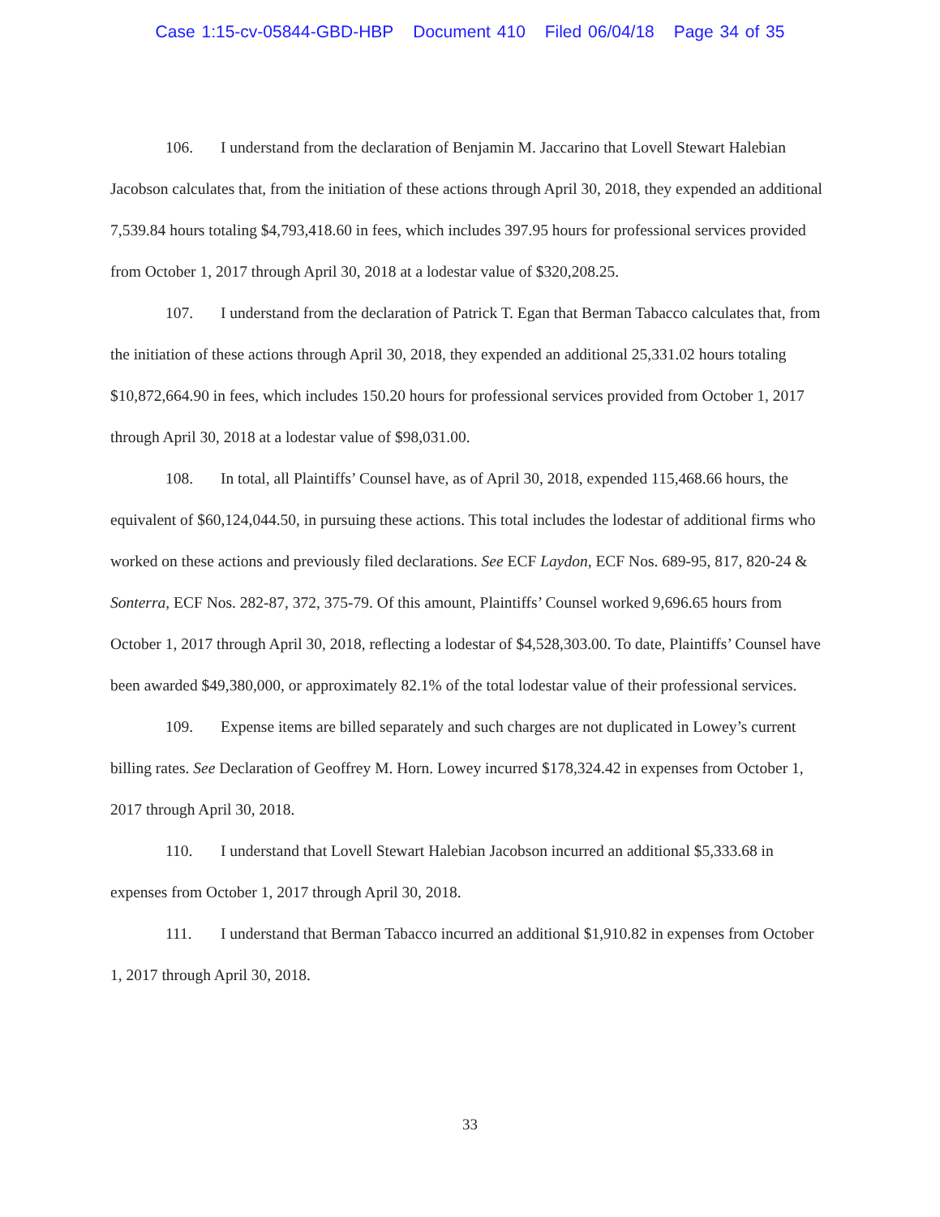Case 1:15-cv-05844-GBD-HBP Document 410 Filed 06/04/18 Page 34 of 35
106. I understand from the declaration of Benjamin M. Jaccarino that Lovell Stewart Halebian Jacobson calculates that, from the initiation of these actions through April 30, 2018, they expended an additional 7,539.84 hours totaling $4,793,418.60 in fees, which includes 397.95 hours for professional services provided from October 1, 2017 through April 30, 2018 at a lodestar value of $320,208.25.
107. I understand from the declaration of Patrick T. Egan that Berman Tabacco calculates that, from the initiation of these actions through April 30, 2018, they expended an additional 25,331.02 hours totaling $10,872,664.90 in fees, which includes 150.20 hours for professional services provided from October 1, 2017 through April 30, 2018 at a lodestar value of $98,031.00.
108. In total, all Plaintiffs’ Counsel have, as of April 30, 2018, expended 115,468.66 hours, the equivalent of $60,124,044.50, in pursuing these actions. This total includes the lodestar of additional firms who worked on these actions and previously filed declarations. See ECF Laydon, ECF Nos. 689-95, 817, 820-24 & Sonterra, ECF Nos. 282-87, 372, 375-79. Of this amount, Plaintiffs’ Counsel worked 9,696.65 hours from October 1, 2017 through April 30, 2018, reflecting a lodestar of $4,528,303.00. To date, Plaintiffs’ Counsel have been awarded $49,380,000, or approximately 82.1% of the total lodestar value of their professional services.
109. Expense items are billed separately and such charges are not duplicated in Lowey’s current billing rates. See Declaration of Geoffrey M. Horn. Lowey incurred $178,324.42 in expenses from October 1, 2017 through April 30, 2018.
110. I understand that Lovell Stewart Halebian Jacobson incurred an additional $5,333.68 in expenses from October 1, 2017 through April 30, 2018.
111. I understand that Berman Tabacco incurred an additional $1,910.82 in expenses from October 1, 2017 through April 30, 2018.
33